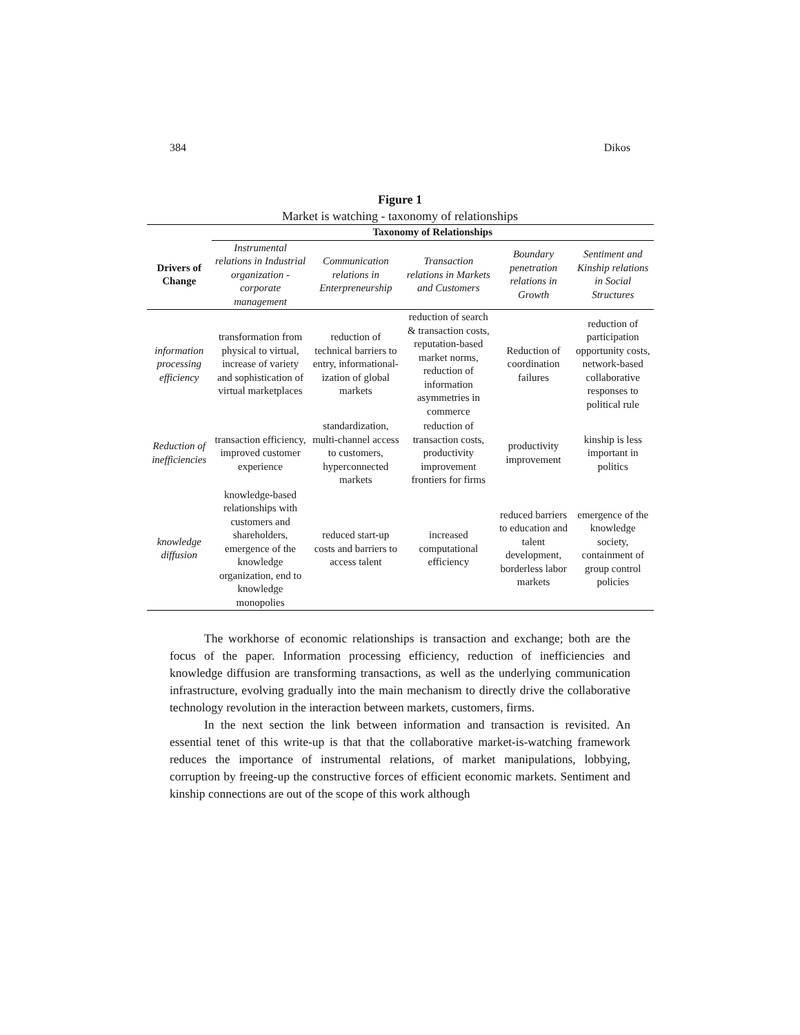384 Dikos
Figure 1
Market is watching - taxonomy of relationships
| | Taxonomy of Relationships | | | | |
| Drivers of Change | Instrumental relations in Industrial organization - corporate management | Communication relations in Enterpreneurship | Transaction relations in Markets and Customers | Boundary penetration relations in Growth | Sentiment and Kinship relations in Social Structures |
| information processing efficiency | transformation from physical to virtual, increase of variety and sophistication of virtual marketplaces | reduction of technical barriers to entry, informational-ization of global markets | reduction of search & transaction costs, reputation-based market norms, reduction of information asymmetries in commerce | Reduction of coordination failures | reduction of participation opportunity costs, network-based collaborative responses to political rule |
| Reduction of inefficiencies | transaction efficiency, improved customer experience | standardization, multi-channel access to customers, hyperconnected markets | reduction of transaction costs, productivity improvement frontiers for firms | productivity improvement | kinship is less important in politics |
| knowledge diffusion | knowledge-based relationships with customers and shareholders, emergence of the knowledge organization, end to knowledge monopolies | reduced start-up costs and barriers to access talent | increased computational efficiency | reduced barriers to education and talent development, borderless labor markets | emergence of the knowledge society, containment of group control policies |
The workhorse of economic relationships is transaction and exchange; both are the focus of the paper. Information processing efficiency, reduction of inefficiencies and knowledge diffusion are transforming transactions, as well as the underlying communication infrastructure, evolving gradually into the main mechanism to directly drive the collaborative technology revolution in the interaction between markets, customers, firms.
In the next section the link between information and transaction is revisited. An essential tenet of this write-up is that that the collaborative market-is-watching framework reduces the importance of instrumental relations, of market manipulations, lobbying, corruption by freeing-up the constructive forces of efficient economic markets. Sentiment and kinship connections are out of the scope of this work although